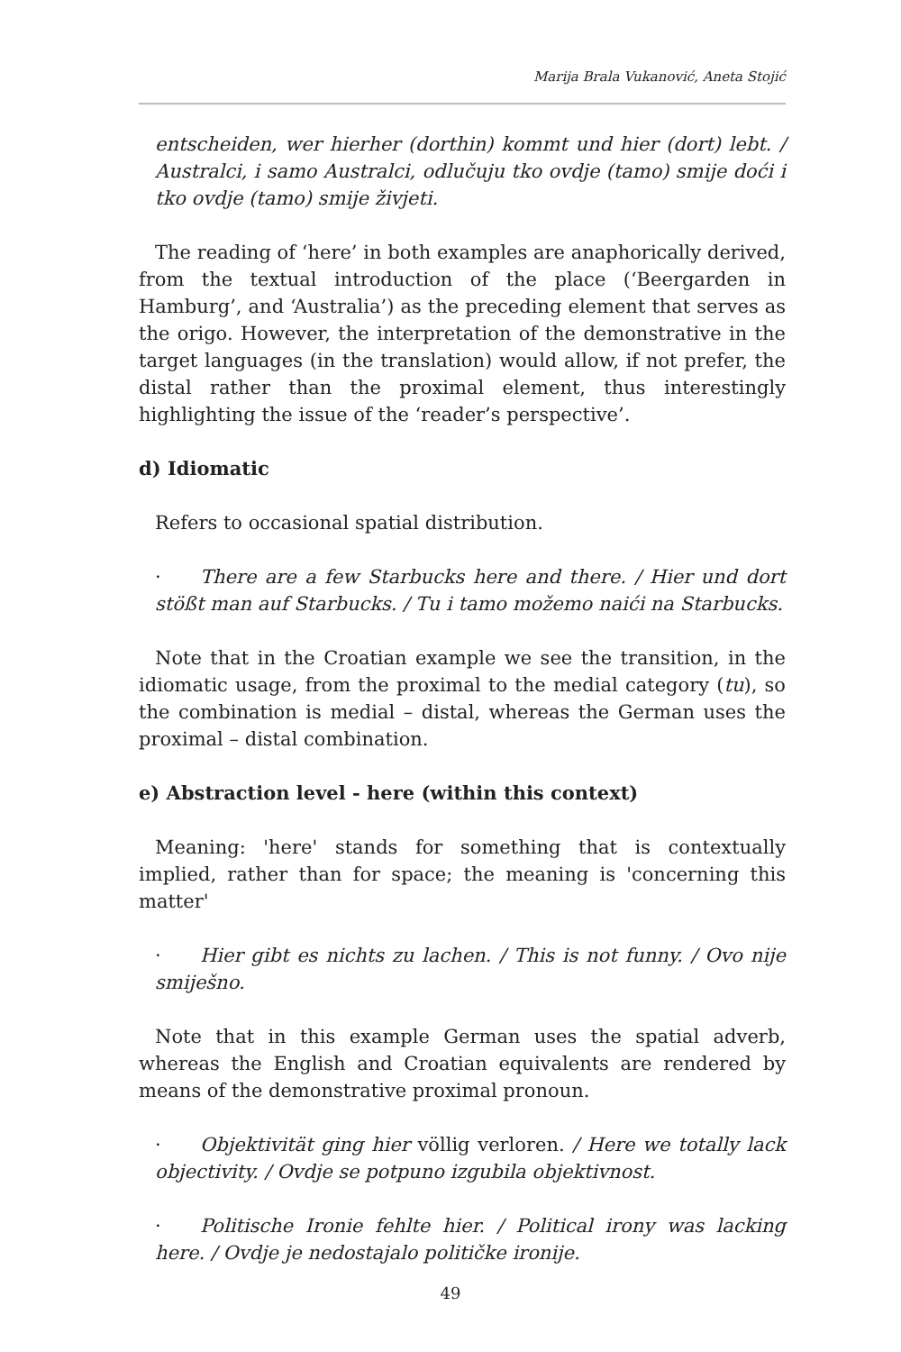Marija Brala Vukanović, Aneta Stojić
entscheiden, wer hierher (dorthin) kommt und hier (dort) lebt. / Australci, i samo Australci, odlučuju tko ovdje (tamo) smije doći i tko ovdje (tamo) smije živjeti.
The reading of ‘here’ in both examples are anaphorically derived, from the textual introduction of the place (‘Beergarden in Hamburg’, and ‘Australia’) as the preceding element that serves as the origo. However, the interpretation of the demonstrative in the target languages (in the translation) would allow, if not prefer, the distal rather than the proximal element, thus interestingly highlighting the issue of the ‘reader’s perspective’.
d) Idiomatic
Refers to occasional spatial distribution.
· There are a few Starbucks here and there. / Hier und dort stößt man auf Starbucks. / Tu i tamo možemo naići na Starbucks.
Note that in the Croatian example we see the transition, in the idiomatic usage, from the proximal to the medial category (tu), so the combination is medial – distal, whereas the German uses the proximal – distal combination.
e) Abstraction level - here (within this context)
Meaning: 'here' stands for something that is contextually implied, rather than for space; the meaning is 'concerning this matter'
· Hier gibt es nichts zu lachen. / This is not funny. / Ovo nije smiješno.
Note that in this example German uses the spatial adverb, whereas the English and Croatian equivalents are rendered by means of the demonstrative proximal pronoun.
· Objektivität ging hier völlig verloren. / Here we totally lack objectivity. / Ovdje se potpuno izgubila objektivnost.
· Politische Ironie fehlte hier. / Political irony was lacking here. / Ovdje je nedostajalo političke ironije.
49